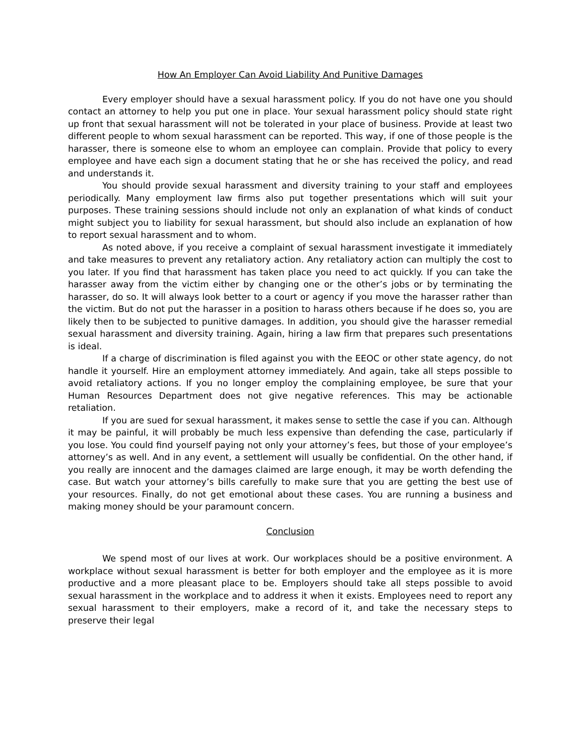How An Employer Can Avoid Liability And Punitive Damages
Every employer should have a sexual harassment policy. If you do not have one you should contact an attorney to help you put one in place. Your sexual harassment policy should state right up front that sexual harassment will not be tolerated in your place of business. Provide at least two different people to whom sexual harassment can be reported. This way, if one of those people is the harasser, there is someone else to whom an employee can complain. Provide that policy to every employee and have each sign a document stating that he or she has received the policy, and read and understands it.
You should provide sexual harassment and diversity training to your staff and employees periodically. Many employment law firms also put together presentations which will suit your purposes. These training sessions should include not only an explanation of what kinds of conduct might subject you to liability for sexual harassment, but should also include an explanation of how to report sexual harassment and to whom.
As noted above, if you receive a complaint of sexual harassment investigate it immediately and take measures to prevent any retaliatory action. Any retaliatory action can multiply the cost to you later. If you find that harassment has taken place you need to act quickly. If you can take the harasser away from the victim either by changing one or the other’s jobs or by terminating the harasser, do so. It will always look better to a court or agency if you move the harasser rather than the victim. But do not put the harasser in a position to harass others because if he does so, you are likely then to be subjected to punitive damages. In addition, you should give the harasser remedial sexual harassment and diversity training. Again, hiring a law firm that prepares such presentations is ideal.
If a charge of discrimination is filed against you with the EEOC or other state agency, do not handle it yourself. Hire an employment attorney immediately. And again, take all steps possible to avoid retaliatory actions. If you no longer employ the complaining employee, be sure that your Human Resources Department does not give negative references. This may be actionable retaliation.
If you are sued for sexual harassment, it makes sense to settle the case if you can. Although it may be painful, it will probably be much less expensive than defending the case, particularly if you lose. You could find yourself paying not only your attorney’s fees, but those of your employee’s attorney’s as well. And in any event, a settlement will usually be confidential. On the other hand, if you really are innocent and the damages claimed are large enough, it may be worth defending the case. But watch your attorney’s bills carefully to make sure that you are getting the best use of your resources. Finally, do not get emotional about these cases. You are running a business and making money should be your paramount concern.
Conclusion
We spend most of our lives at work. Our workplaces should be a positive environment. A workplace without sexual harassment is better for both employer and the employee as it is more productive and a more pleasant place to be. Employers should take all steps possible to avoid sexual harassment in the workplace and to address it when it exists. Employees need to report any sexual harassment to their employers, make a record of it, and take the necessary steps to preserve their legal